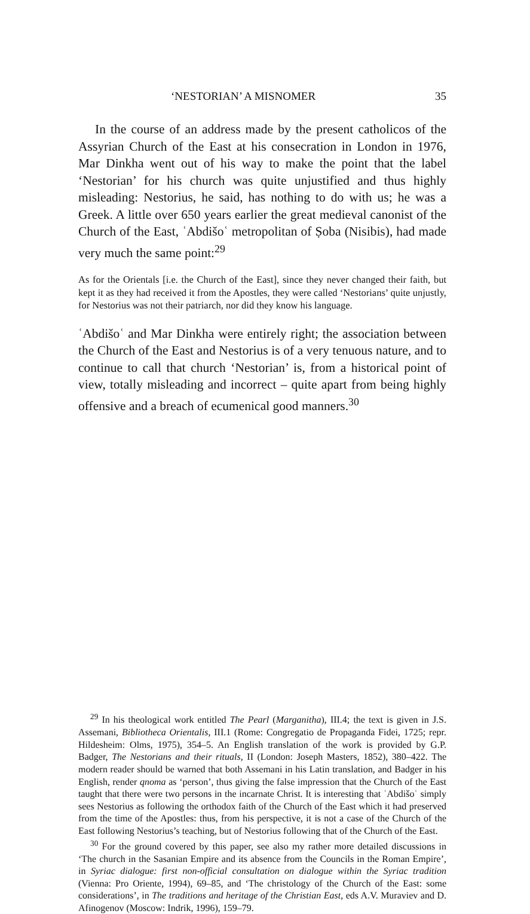‘NESTORIAN’ A MISNOMER 35
In the course of an address made by the present catholicos of the Assyrian Church of the East at his consecration in London in 1976, Mar Dinkha went out of his way to make the point that the label ‘Nestorian’ for his church was quite unjustified and thus highly misleading: Nestorius, he said, has nothing to do with us; he was a Greek. A little over 650 years earlier the great medieval canonist of the Church of the East, ʿAbdišoʿ metropolitan of Ṣoba (Nisibis), had made very much the same point:<sup>29</sup>
As for the Orientals [i.e. the Church of the East], since they never changed their faith, but kept it as they had received it from the Apostles, they were called ‘Nestorians’ quite unjustly, for Nestorius was not their patriarch, nor did they know his language.
ʿAbdišoʿ and Mar Dinkha were entirely right; the association between the Church of the East and Nestorius is of a very tenuous nature, and to continue to call that church ‘Nestorian’ is, from a historical point of view, totally misleading and incorrect – quite apart from being highly offensive and a breach of ecumenical good manners.<sup>30</sup>
<sup>29</sup> In his theological work entitled The Pearl (Marganitha), III.4; the text is given in J.S. Assemani, Bibliotheca Orientalis, III.1 (Rome: Congregatio de Propaganda Fidei, 1725; repr. Hildesheim: Olms, 1975), 354–5. An English translation of the work is provided by G.P. Badger, The Nestorians and their rituals, II (London: Joseph Masters, 1852), 380–422. The modern reader should be warned that both Assemani in his Latin translation, and Badger in his English, render qnoma as ‘person’, thus giving the false impression that the Church of the East taught that there were two persons in the incarnate Christ. It is interesting that ʿAbdišoʿ simply sees Nestorius as following the orthodox faith of the Church of the East which it had preserved from the time of the Apostles: thus, from his perspective, it is not a case of the Church of the East following Nestorius’s teaching, but of Nestorius following that of the Church of the East.
<sup>30</sup> For the ground covered by this paper, see also my rather more detailed discussions in ‘The church in the Sasanian Empire and its absence from the Councils in the Roman Empire’, in Syriac dialogue: first non-official consultation on dialogue within the Syriac tradition (Vienna: Pro Oriente, 1994), 69–85, and ‘The christology of the Church of the East: some considerations’, in The traditions and heritage of the Christian East, eds A.V. Muraviev and D. Afinogenov (Moscow: Indrik, 1996), 159–79.